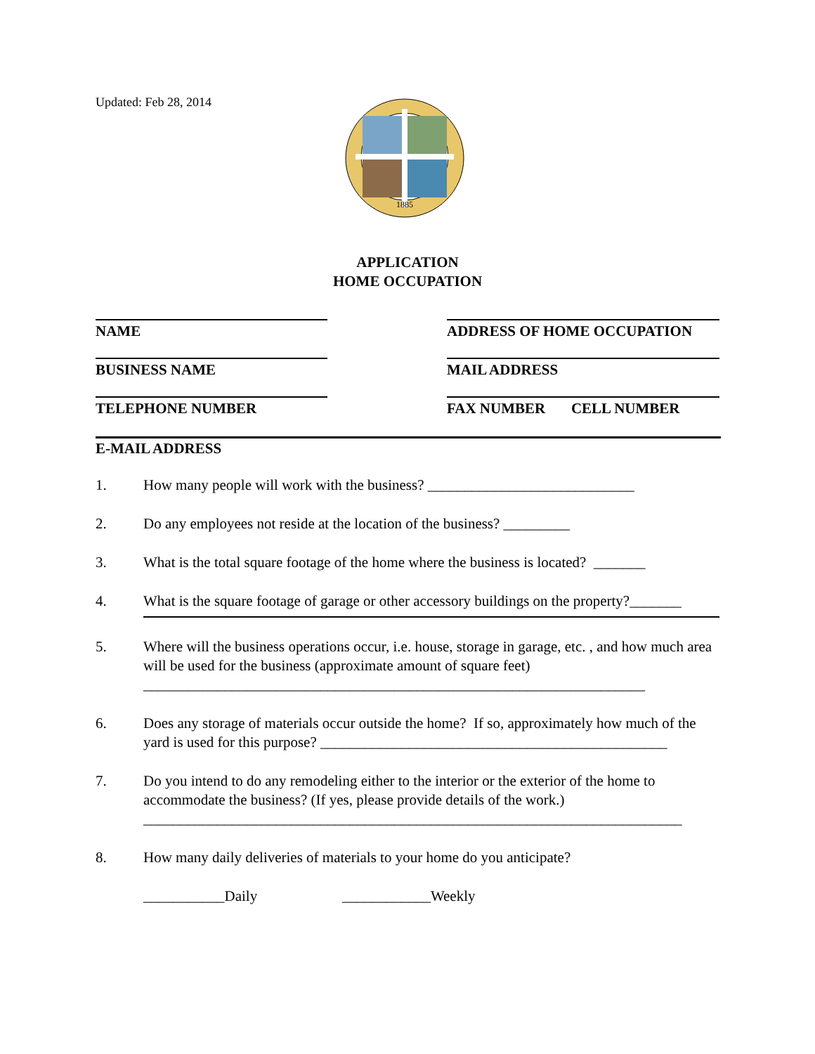Updated: Feb 28, 2014
1885
APPLICATION
HOME OCCUPATION
NAME
BUSINESS NAME
TELEPHONE NUMBER
ADDRESS OF HOME OCCUPATION
MAIL ADDRESS
FAX NUMBER CELL NUMBER
E-MAIL ADDRESS
1. How many people will work with the business? ____________________________
2. Do any employees not reside at the location of the business? _________
3. What is the total square footage of the home where the business is located? _______
4. What is the square footage of garage or other accessory buildings on the property?_______
5. Where will the business operations occur, i.e. house, storage in garage, etc. , and how much area will be used for the business (approximate amount of square feet)
____________________________________________________________________
6. Does any storage of materials occur outside the home? If so, approximately how much of the yard is used for this purpose? _______________________________________________
7. Do you intend to do any remodeling either to the interior or the exterior of the home to accommodate the business? (If yes, please provide details of the work.)
_________________________________________________________________________
8. How many daily deliveries of materials to your home do you anticipate?
___________Daily ____________Weekly